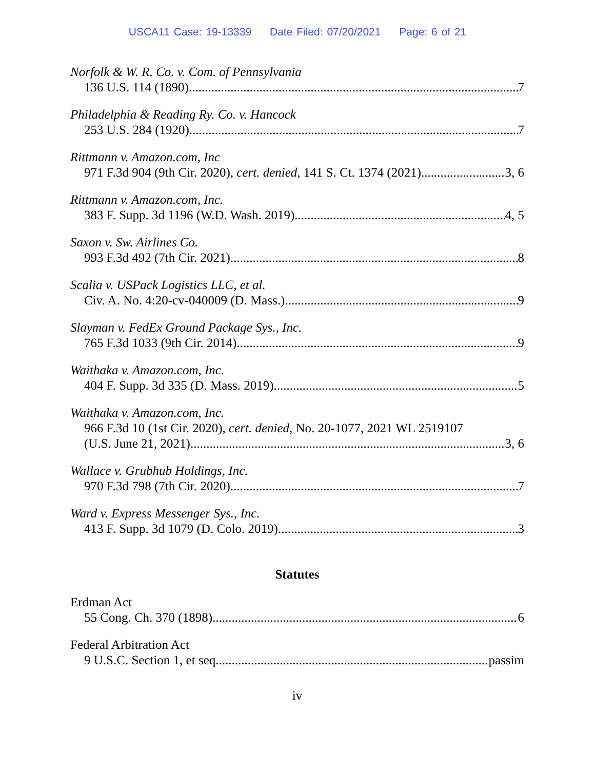USCA11 Case: 19-13339 Date Filed: 07/20/2021 Page: 6 of 21
Norfolk & W. R. Co. v. Com. of Pennsylvania
136 U.S. 114 (1890) 7
Philadelphia & Reading Ry. Co. v. Hancock
253 U.S. 284 (1920) 7
Rittmann v. Amazon.com, Inc
971 F.3d 904 (9th Cir. 2020), cert. denied, 141 S. Ct. 1374 (2021) 3, 6
Rittmann v. Amazon.com, Inc.
383 F. Supp. 3d 1196 (W.D. Wash. 2019) 4, 5
Saxon v. Sw. Airlines Co.
993 F.3d 492 (7th Cir. 2021) 8
Scalia v. USPack Logistics LLC, et al.
Civ. A. No. 4:20-cv-040009 (D. Mass.) 9
Slayman v. FedEx Ground Package Sys., Inc.
765 F.3d 1033 (9th Cir. 2014) 9
Waithaka v. Amazon.com, Inc.
404 F. Supp. 3d 335 (D. Mass. 2019) 5
Waithaka v. Amazon.com, Inc.
966 F.3d 10 (1st Cir. 2020), cert. denied, No. 20-1077, 2021 WL 2519107
(U.S. June 21, 2021) 3, 6
Wallace v. Grubhub Holdings, Inc.
970 F.3d 798 (7th Cir. 2020) 7
Ward v. Express Messenger Sys., Inc.
413 F. Supp. 3d 1079 (D. Colo. 2019) 3
Statutes
Erdman Act
55 Cong. Ch. 370 (1898) 6
Federal Arbitration Act
9 U.S.C. Section 1, et seq. passim
iv